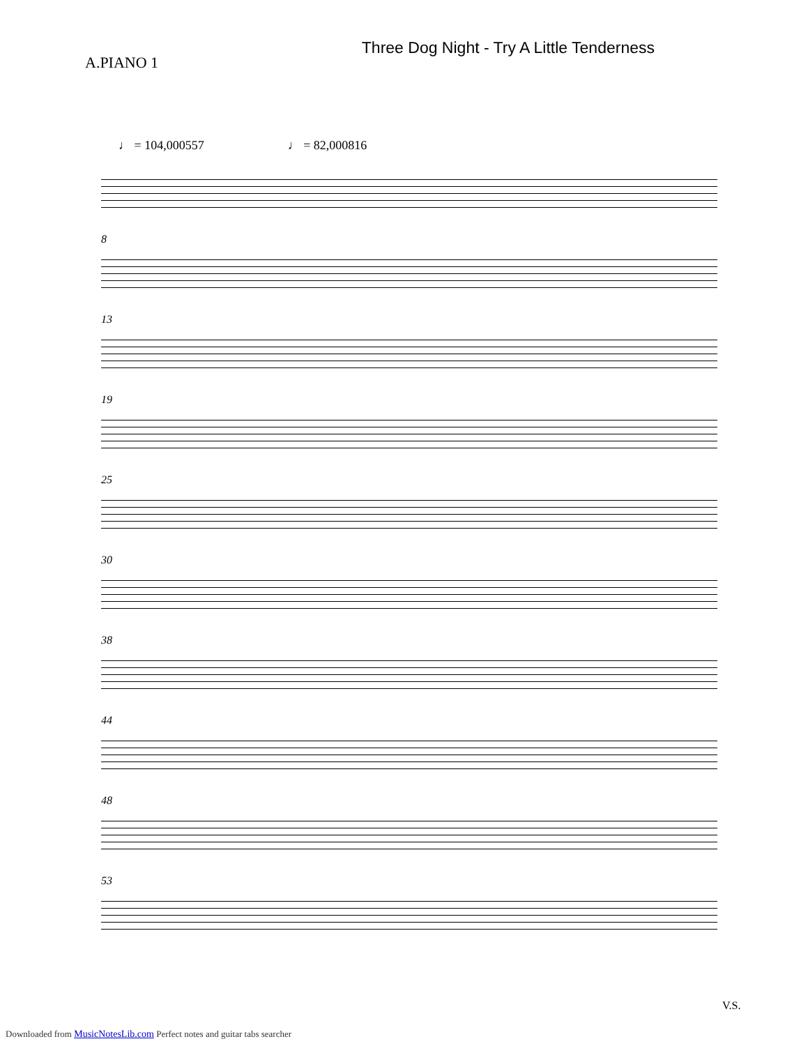A.PIANO 1
Three Dog Night - Try A Little Tenderness
♩ = 104,000557 ♩ = 82,000816
8
13
19
25
30
38
44
48
53
V.S.
Downloaded from MusicNotesLib.com Perfect notes and guitar tabs searcher